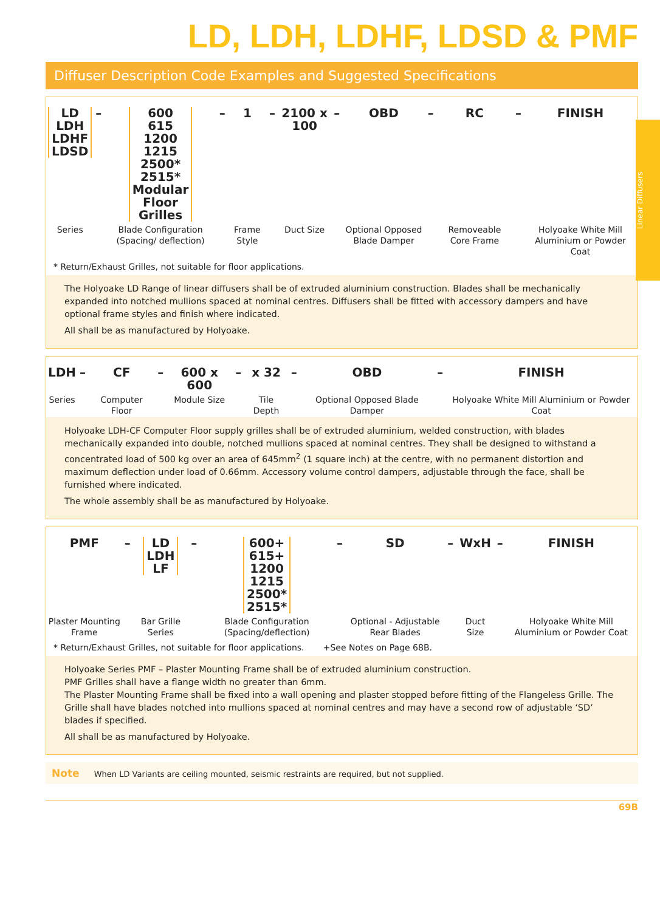Linear Diffusers
LD, LDH, LDHF, LDSD & PMF
Diffuser Description Code Examples and Suggested Specifications
| LD LDH LDHF LDSD | – | 600 615 1200 1215 2500* 2515* Modular Floor Grilles | – | 1 | – | 2100 x 100 | – | OBD | – | RC | – | FINISH |
| Series | | Blade Configuration (Spacing/ deflection) | | Frame Style | | Duct Size | | Optional Opposed Blade Damper | | Removeable Core Frame | | Holyoake White Mill Aluminium or Powder Coat |
* Return/Exhaust Grilles, not suitable for floor applications.
The Holyoake LD Range of linear diffusers shall be of extruded aluminium construction. Blades shall be mechanically expanded into notched mullions spaced at nominal centres. Diffusers shall be fitted with accessory dampers and have optional frame styles and finish where indicated.
All shall be as manufactured by Holyoake.
| LDH | – | CF | – | 600 x 600 | – | x 32 | – | OBD | – | FINISH |
| Series | | Computer Floor | | Module Size | | Tile Depth | | Optional Opposed Blade Damper | | Holyoake White Mill Aluminium or Powder Coat |
Holyoake LDH-CF Computer Floor supply grilles shall be of extruded aluminium, welded construction, with blades mechanically expanded into double, notched mullions spaced at nominal centres. They shall be designed to withstand a concentrated load of 500 kg over an area of 645mm<sup>2</sup> (1 square inch) at the centre, with no permanent distortion and maximum deflection under load of 0.66mm. Accessory volume control dampers, adjustable through the face, shall be furnished where indicated.
The whole assembly shall be as manufactured by Holyoake.
| PMF | – | LD LDH LF | – | 600+ 615+ 1200 1215 2500* 2515* | – | SD | – | WxH | – | FINISH |
| Plaster Mounting Frame | | Bar Grille Series | | Blade Configuration (Spacing/deflection) | | Optional - Adjustable Rear Blades | | Duct Size | | Holyoake White Mill Aluminium or Powder Coat |
* Return/Exhaust Grilles, not suitable for floor applications. +See Notes on Page 68B.
Holyoake Series PMF – Plaster Mounting Frame shall be of extruded aluminium construction.
PMF Grilles shall have a flange width no greater than 6mm.
The Plaster Mounting Frame shall be fixed into a wall opening and plaster stopped before fitting of the Flangeless Grille. The Grille shall have blades notched into mullions spaced at nominal centres and may have a second row of adjustable ‘SD’ blades if specified.
All shall be as manufactured by Holyoake.
Note When LD Variants are ceiling mounted, seismic restraints are required, but not supplied.
69B